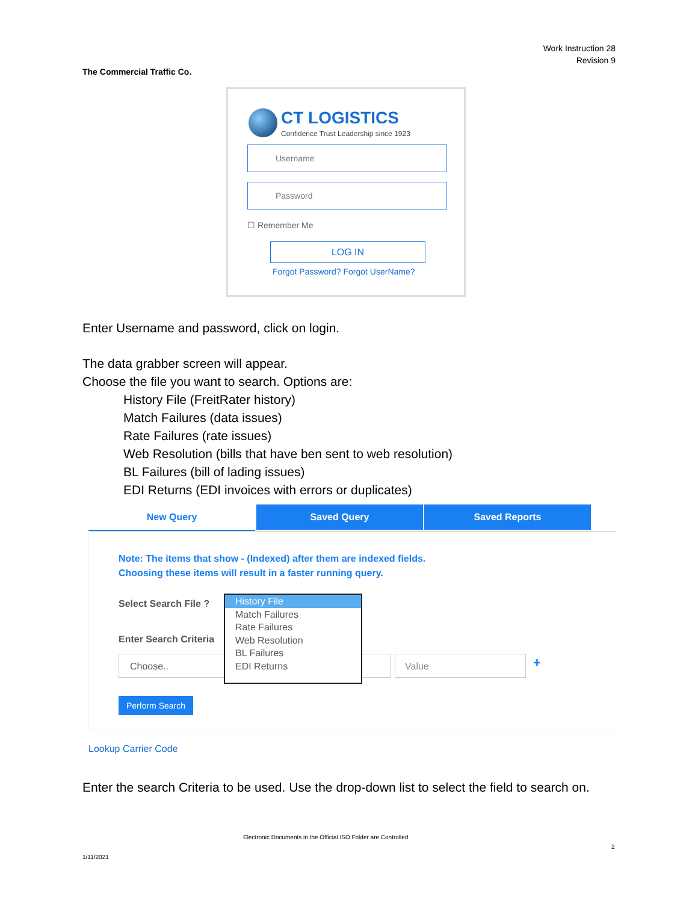Work Instruction 28
Revision 9
The Commercial Traffic Co.
CT LOGISTICS
Confidence Trust Leadership since 1923
Username
Password
☐ Remember Me
LOG IN
Forgot Password? Forgot UserName?
Enter Username and password, click on login.
The data grabber screen will appear.
Choose the file you want to search. Options are:
History File (FreitRater history)
Match Failures (data issues)
Rate Failures (rate issues)
Web Resolution (bills that have ben sent to web resolution)
BL Failures (bill of lading issues)
EDI Returns (EDI invoices with errors or duplicates)
New Query Saved Query Saved Reports
Note: The items that show - (Indexed) after them are indexed fields.
Choosing these items will result in a faster running query.
Select Search File ?
Enter Search Criteria
Choose.. Value +
Perform Search
History File
Match Failures
Rate Failures
Web Resolution
BL Failures
EDI Returns
Lookup Carrier Code
Enter the search Criteria to be used. Use the drop-down list to select the field to search on.
Electronic Documents in the Official ISO Folder are Controlled
2
1/11/2021